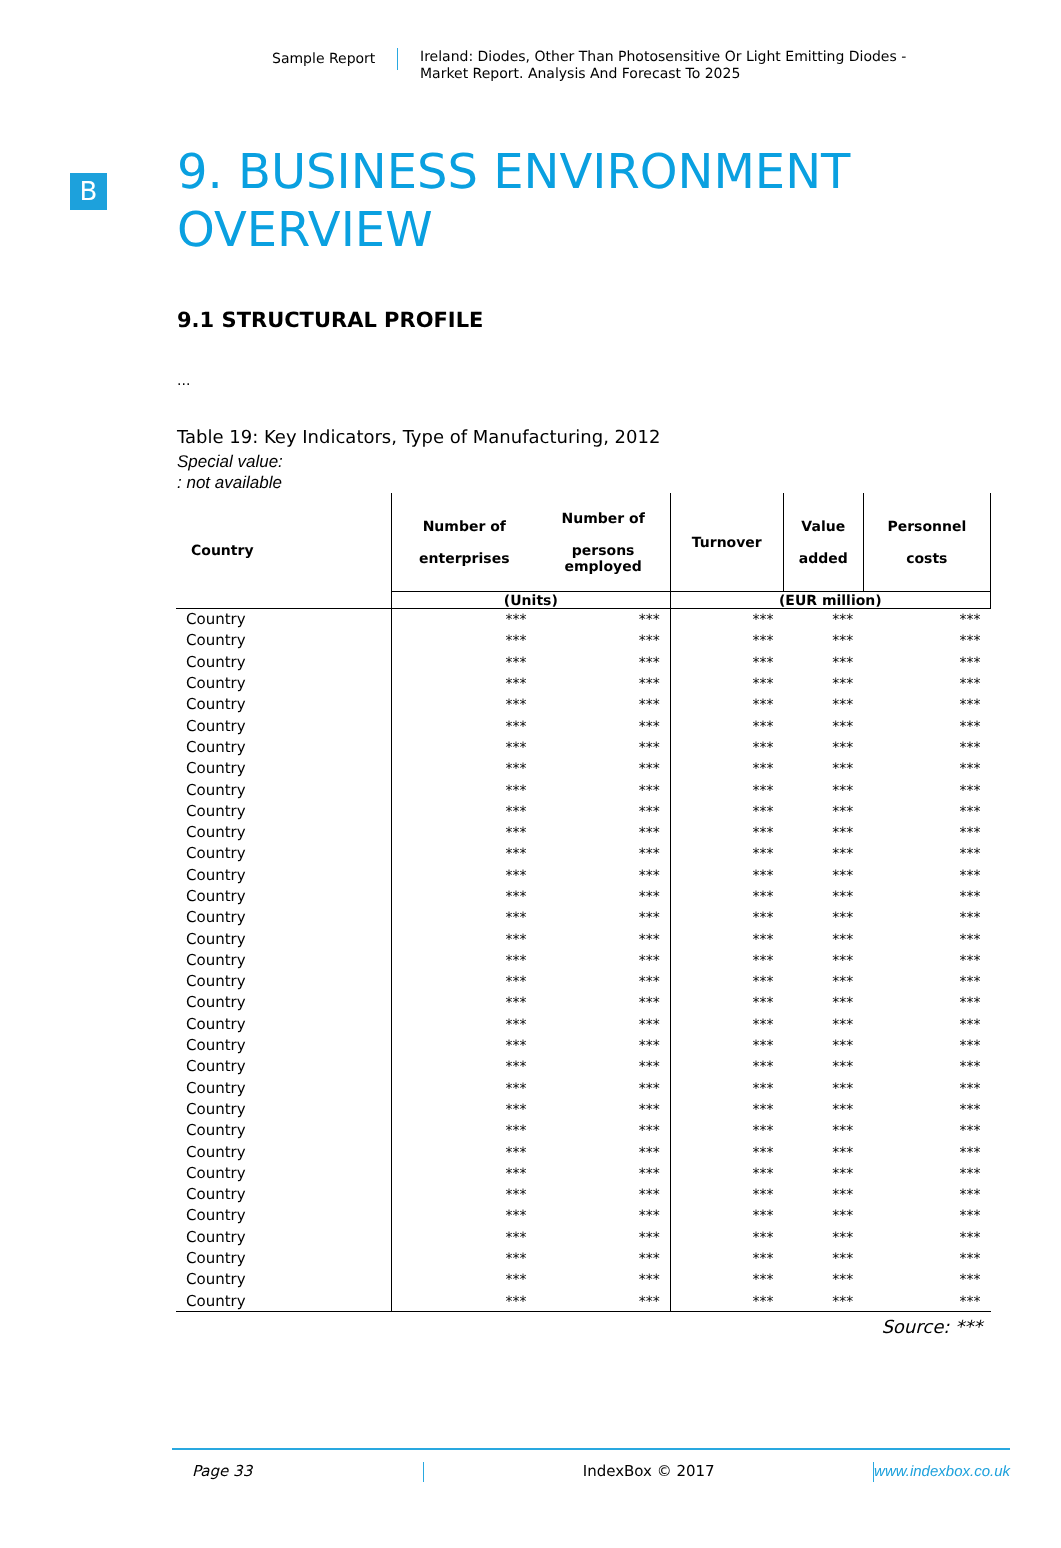Sample Report Ireland: Diodes, Other Than Photosensitive Or Light Emitting Diodes -
Market Report. Analysis And Forecast To 2025
B
9. BUSINESS ENVIRONMENT
OVERVIEW
9.1 STRUCTURAL PROFILE
...
Table 19: Key Indicators, Type of Manufacturing, 2012
Special value:
: not available
| Country | Number of enterprises | Number of persons employed | Turnover | Value added | Personnel costs |
| --- | --- | --- | --- | --- | --- |
| | (Units) | | (EUR million) | | |
| Country | *** | *** | *** | *** | *** |
| Country | *** | *** | *** | *** | *** |
| Country | *** | *** | *** | *** | *** |
| Country | *** | *** | *** | *** | *** |
| Country | *** | *** | *** | *** | *** |
| Country | *** | *** | *** | *** | *** |
| Country | *** | *** | *** | *** | *** |
| Country | *** | *** | *** | *** | *** |
| Country | *** | *** | *** | *** | *** |
| Country | *** | *** | *** | *** | *** |
| Country | *** | *** | *** | *** | *** |
| Country | *** | *** | *** | *** | *** |
| Country | *** | *** | *** | *** | *** |
| Country | *** | *** | *** | *** | *** |
| Country | *** | *** | *** | *** | *** |
| Country | *** | *** | *** | *** | *** |
| Country | *** | *** | *** | *** | *** |
| Country | *** | *** | *** | *** | *** |
| Country | *** | *** | *** | *** | *** |
| Country | *** | *** | *** | *** | *** |
| Country | *** | *** | *** | *** | *** |
| Country | *** | *** | *** | *** | *** |
| Country | *** | *** | *** | *** | *** |
| Country | *** | *** | *** | *** | *** |
| Country | *** | *** | *** | *** | *** |
| Country | *** | *** | *** | *** | *** |
| Country | *** | *** | *** | *** | *** |
| Country | *** | *** | *** | *** | *** |
| Country | *** | *** | *** | *** | *** |
| Country | *** | *** | *** | *** | *** |
| Country | *** | *** | *** | *** | *** |
| Country | *** | *** | *** | *** | *** |
| Country | *** | *** | *** | *** | *** |
Source: ***
Page 33 IndexBox © 2017 www.indexbox.co.uk